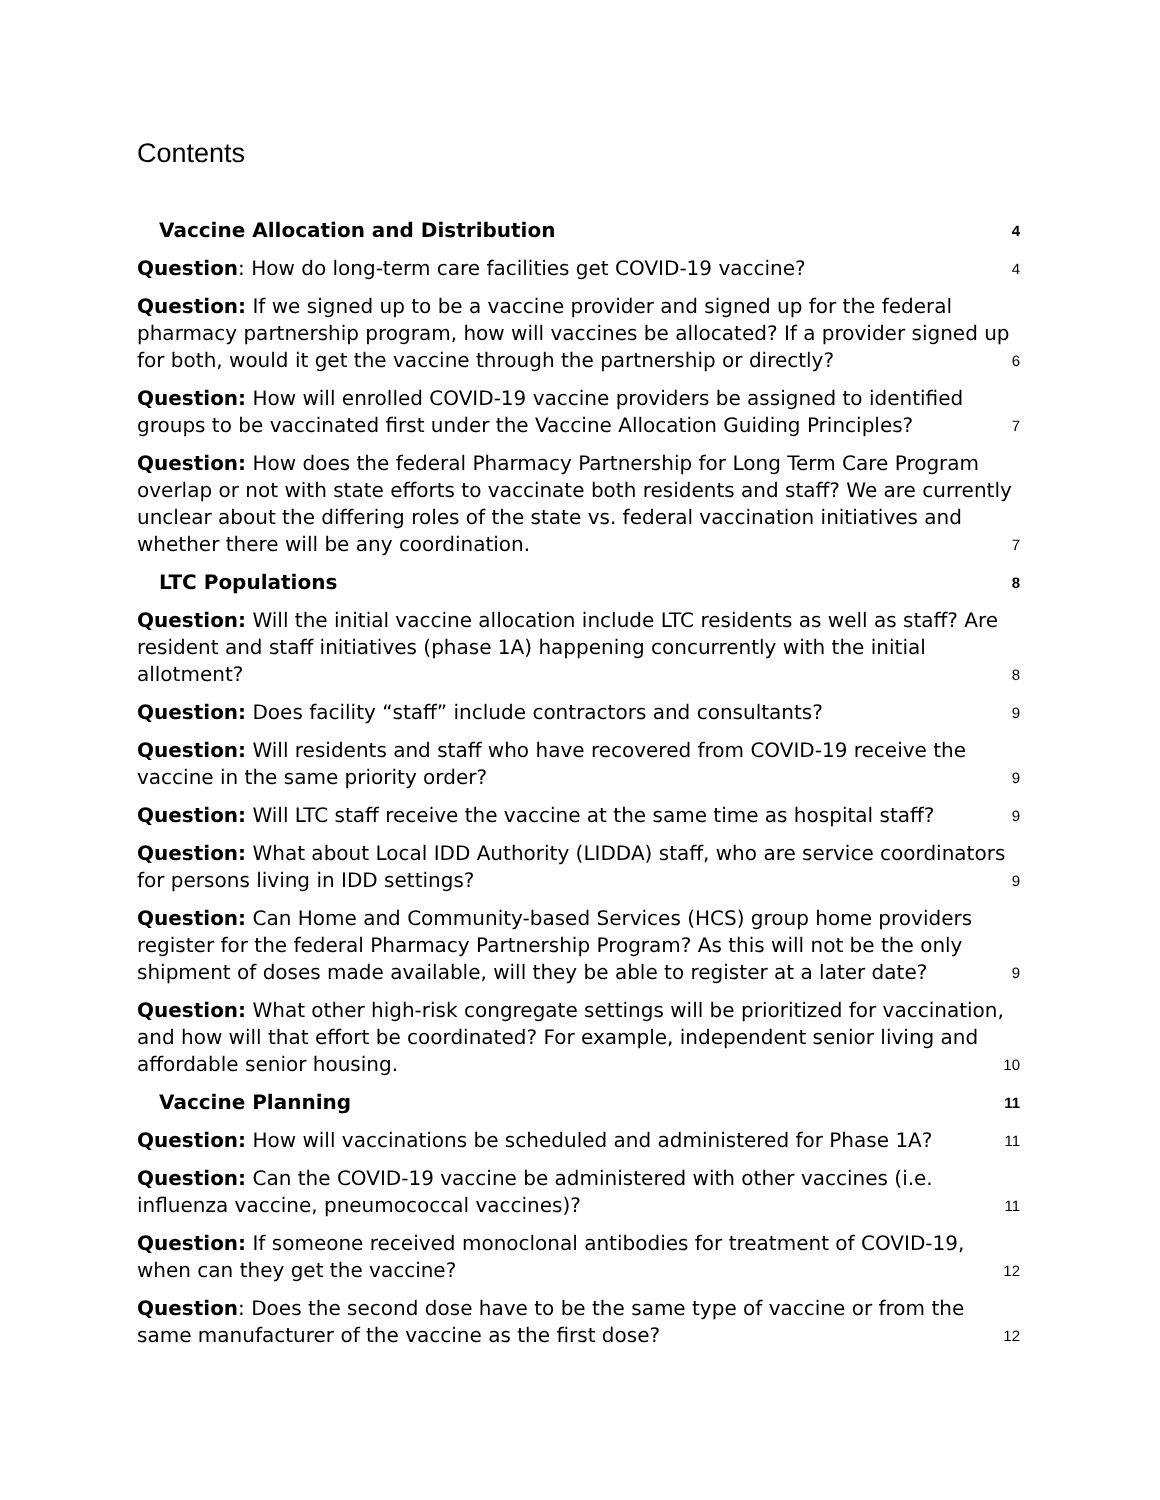Contents
Vaccine Allocation and Distribution 4
Question: How do long-term care facilities get COVID-19 vaccine? 4
Question: If we signed up to be a vaccine provider and signed up for the federal pharmacy partnership program, how will vaccines be allocated? If a provider signed up for both, would it get the vaccine through the partnership or directly? 6
Question: How will enrolled COVID-19 vaccine providers be assigned to identified groups to be vaccinated first under the Vaccine Allocation Guiding Principles? 7
Question: How does the federal Pharmacy Partnership for Long Term Care Program overlap or not with state efforts to vaccinate both residents and staff? We are currently unclear about the differing roles of the state vs. federal vaccination initiatives and whether there will be any coordination. 7
LTC Populations 8
Question: Will the initial vaccine allocation include LTC residents as well as staff? Are resident and staff initiatives (phase 1A) happening concurrently with the initial allotment? 8
Question: Does facility “staff” include contractors and consultants? 9
Question: Will residents and staff who have recovered from COVID-19 receive the vaccine in the same priority order? 9
Question: Will LTC staff receive the vaccine at the same time as hospital staff? 9
Question: What about Local IDD Authority (LIDDA) staff, who are service coordinators for persons living in IDD settings? 9
Question: Can Home and Community-based Services (HCS) group home providers register for the federal Pharmacy Partnership Program? As this will not be the only shipment of doses made available, will they be able to register at a later date? 9
Question: What other high-risk congregate settings will be prioritized for vaccination, and how will that effort be coordinated? For example, independent senior living and affordable senior housing. 10
Vaccine Planning 11
Question: How will vaccinations be scheduled and administered for Phase 1A? 11
Question: Can the COVID-19 vaccine be administered with other vaccines (i.e. influenza vaccine, pneumococcal vaccines)? 11
Question: If someone received monoclonal antibodies for treatment of COVID-19, when can they get the vaccine? 12
Question: Does the second dose have to be the same type of vaccine or from the same manufacturer of the vaccine as the first dose? 12